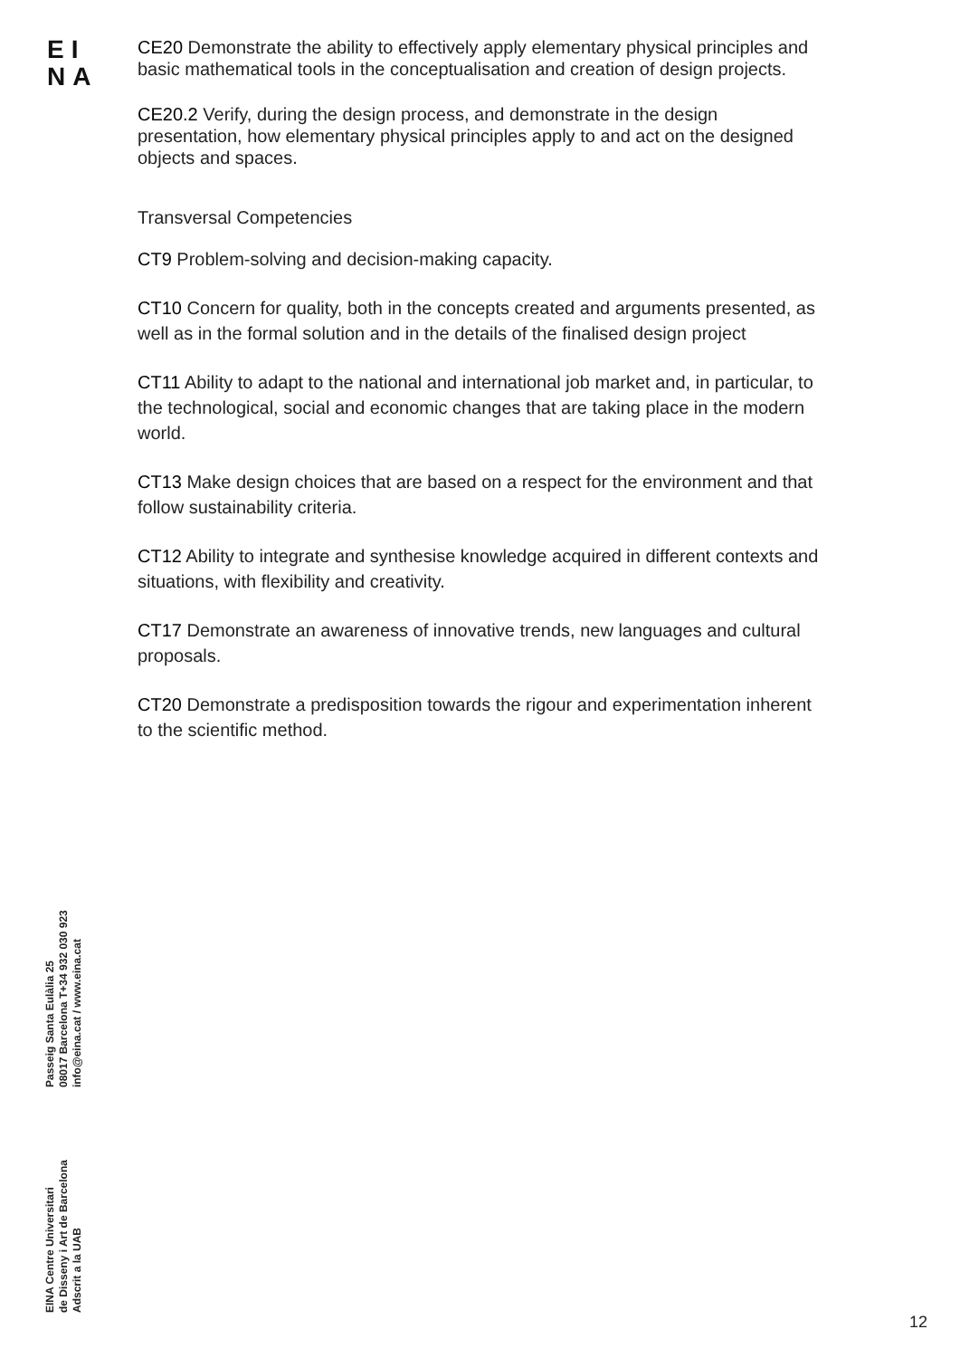EI
NA
CE20 Demonstrate the ability to effectively apply elementary physical principles and basic mathematical tools in the conceptualisation and creation of design projects.
CE20.2 Verify, during the design process, and demonstrate in the design presentation, how elementary physical principles apply to and act on the designed objects and spaces.
Transversal Competencies
CT9 Problem-solving and decision-making capacity.
CT10 Concern for quality, both in the concepts created and arguments presented, as well as in the formal solution and in the details of the finalised design project
CT11 Ability to adapt to the national and international job market and, in particular, to the technological, social and economic changes that are taking place in the modern world.
CT13 Make design choices that are based on a respect for the environment and that follow sustainability criteria.
CT12 Ability to integrate and synthesise knowledge acquired in different contexts and situations, with flexibility and creativity.
CT17 Demonstrate an awareness of innovative trends, new languages and cultural proposals.
CT20 Demonstrate a predisposition towards the rigour and experimentation inherent to the scientific method.
EINA Centre Universitari
de Disseny i Art de Barcelona
Adscrit a la UAB
Passeig Santa Eulàlia 25
08017 Barcelona T+34 932 030 923
info@eina.cat / www.eina.cat
12